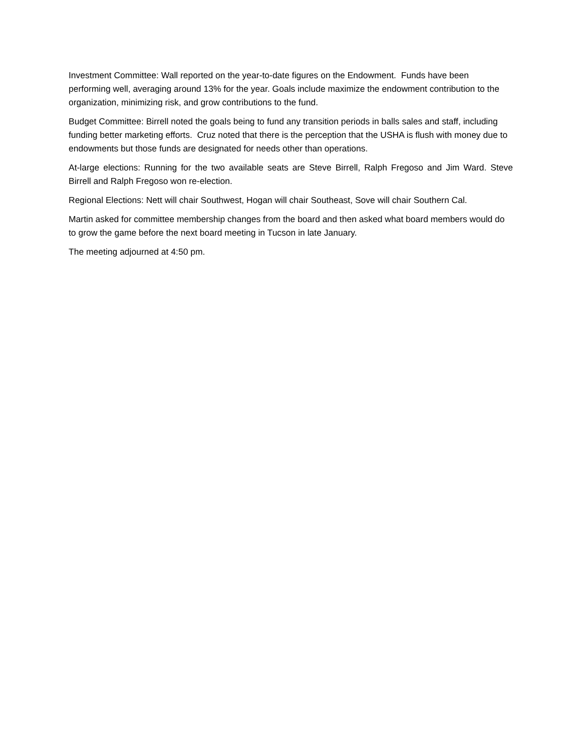Investment Committee: Wall reported on the year-to-date figures on the Endowment. Funds have been performing well, averaging around 13% for the year. Goals include maximize the endowment contribution to the organization, minimizing risk, and grow contributions to the fund.
Budget Committee: Birrell noted the goals being to fund any transition periods in balls sales and staff, including funding better marketing efforts. Cruz noted that there is the perception that the USHA is flush with money due to endowments but those funds are designated for needs other than operations.
At-large elections: Running for the two available seats are Steve Birrell, Ralph Fregoso and Jim Ward. Steve Birrell and Ralph Fregoso won re-election.
Regional Elections: Nett will chair Southwest, Hogan will chair Southeast, Sove will chair Southern Cal.
Martin asked for committee membership changes from the board and then asked what board members would do to grow the game before the next board meeting in Tucson in late January.
The meeting adjourned at 4:50 pm.